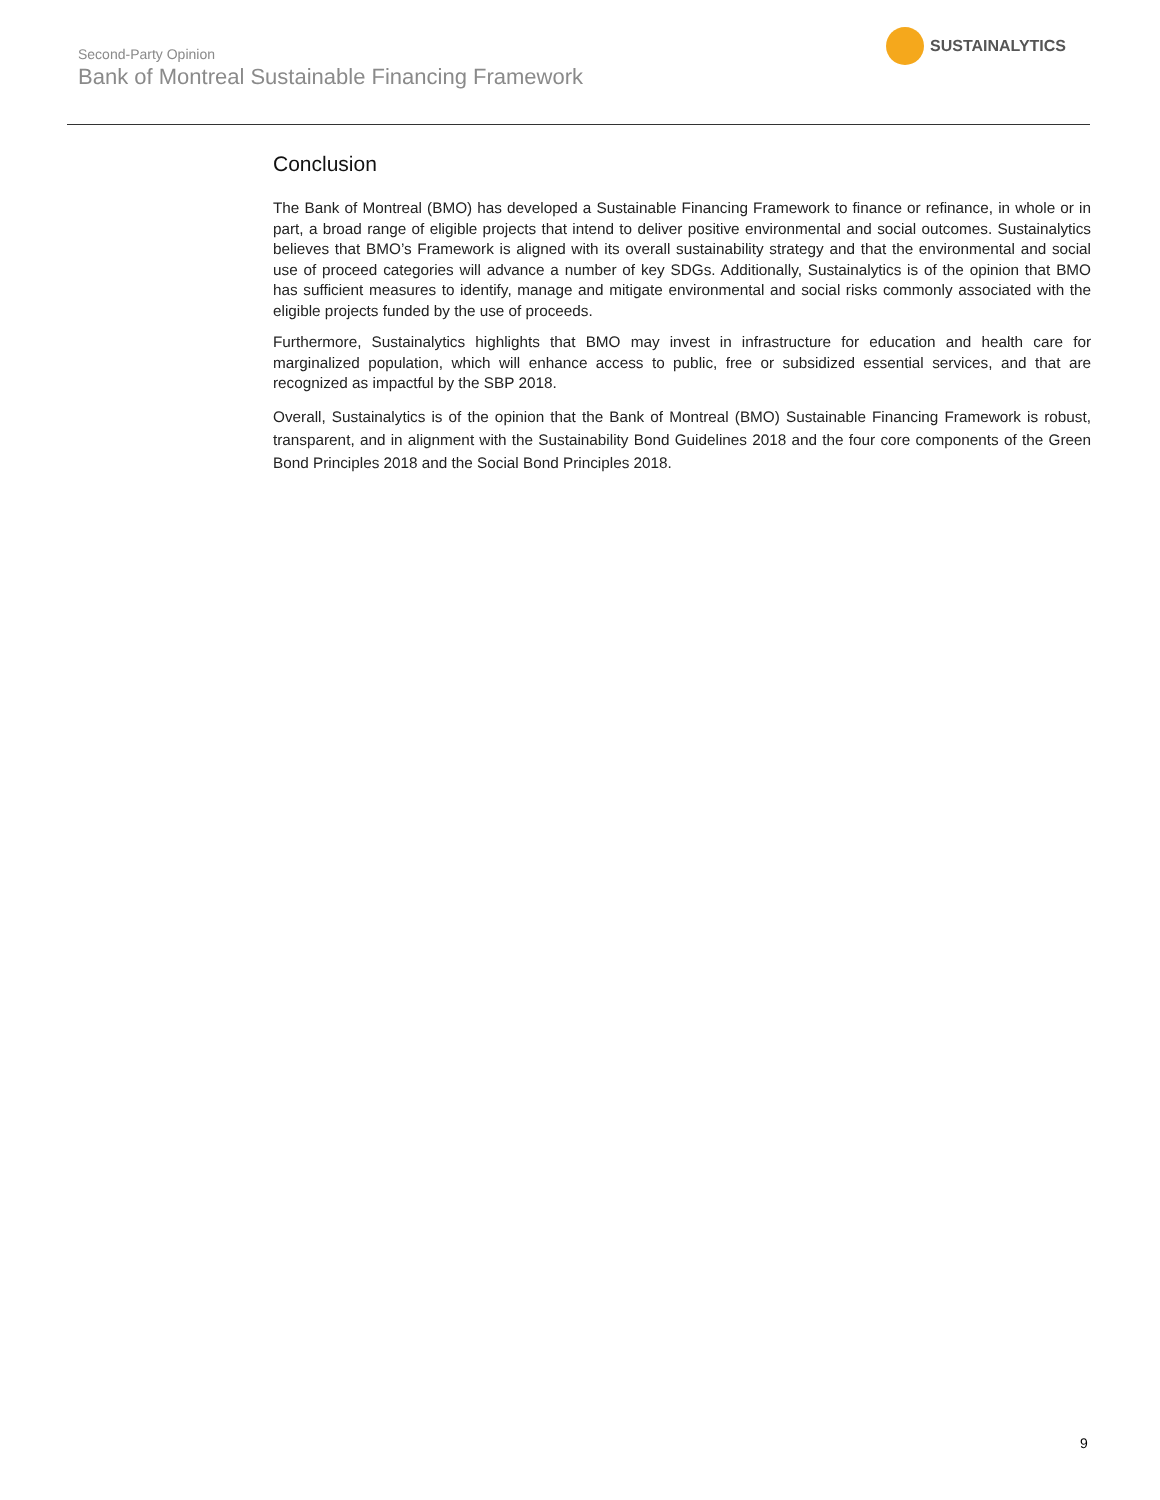Second-Party Opinion
Bank of Montreal Sustainable Financing Framework
SUSTAINALYTICS
Conclusion
The Bank of Montreal (BMO) has developed a Sustainable Financing Framework to finance or refinance, in whole or in part, a broad range of eligible projects that intend to deliver positive environmental and social outcomes. Sustainalytics believes that BMO’s Framework is aligned with its overall sustainability strategy and that the environmental and social use of proceed categories will advance a number of key SDGs. Additionally, Sustainalytics is of the opinion that BMO has sufficient measures to identify, manage and mitigate environmental and social risks commonly associated with the eligible projects funded by the use of proceeds.
Furthermore, Sustainalytics highlights that BMO may invest in infrastructure for education and health care for marginalized population, which will enhance access to public, free or subsidized essential services, and that are recognized as impactful by the SBP 2018.
Overall, Sustainalytics is of the opinion that the Bank of Montreal (BMO) Sustainable Financing Framework is robust, transparent, and in alignment with the Sustainability Bond Guidelines 2018 and the four core components of the Green Bond Principles 2018 and the Social Bond Principles 2018.
9